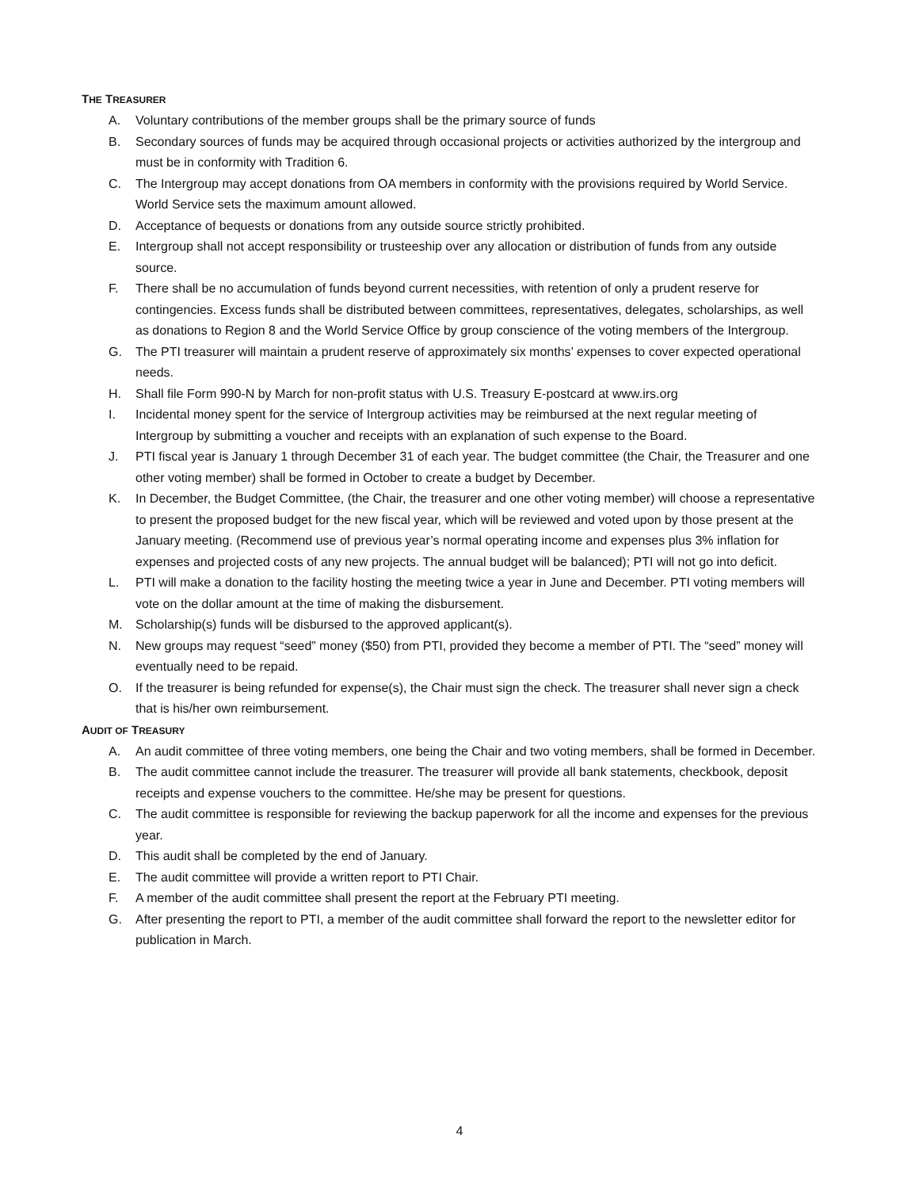THE TREASURER
A. Voluntary contributions of the member groups shall be the primary source of funds
B. Secondary sources of funds may be acquired through occasional projects or activities authorized by the intergroup and must be in conformity with Tradition 6.
C. The Intergroup may accept donations from OA members in conformity with the provisions required by World Service. World Service sets the maximum amount allowed.
D. Acceptance of bequests or donations from any outside source strictly prohibited.
E. Intergroup shall not accept responsibility or trusteeship over any allocation or distribution of funds from any outside source.
F. There shall be no accumulation of funds beyond current necessities, with retention of only a prudent reserve for contingencies. Excess funds shall be distributed between committees, representatives, delegates, scholarships, as well as donations to Region 8 and the World Service Office by group conscience of the voting members of the Intergroup.
G. The PTI treasurer will maintain a prudent reserve of approximately six months’ expenses to cover expected operational needs.
H. Shall file Form 990-N by March for non-profit status with U.S. Treasury E-postcard at www.irs.org
I. Incidental money spent for the service of Intergroup activities may be reimbursed at the next regular meeting of Intergroup by submitting a voucher and receipts with an explanation of such expense to the Board.
J. PTI fiscal year is January 1 through December 31 of each year. The budget committee (the Chair, the Treasurer and one other voting member) shall be formed in October to create a budget by December.
K. In December, the Budget Committee, (the Chair, the treasurer and one other voting member) will choose a representative to present the proposed budget for the new fiscal year, which will be reviewed and voted upon by those present at the January meeting. (Recommend use of previous year’s normal operating income and expenses plus 3% inflation for expenses and projected costs of any new projects. The annual budget will be balanced); PTI will not go into deficit.
L. PTI will make a donation to the facility hosting the meeting twice a year in June and December. PTI voting members will vote on the dollar amount at the time of making the disbursement.
M. Scholarship(s) funds will be disbursed to the approved applicant(s).
N. New groups may request “seed” money ($50) from PTI, provided they become a member of PTI. The “seed” money will eventually need to be repaid.
O. If the treasurer is being refunded for expense(s), the Chair must sign the check. The treasurer shall never sign a check that is his/her own reimbursement.
AUDIT OF TREASURY
A. An audit committee of three voting members, one being the Chair and two voting members, shall be formed in December.
B. The audit committee cannot include the treasurer. The treasurer will provide all bank statements, checkbook, deposit receipts and expense vouchers to the committee. He/she may be present for questions.
C. The audit committee is responsible for reviewing the backup paperwork for all the income and expenses for the previous year.
D. This audit shall be completed by the end of January.
E. The audit committee will provide a written report to PTI Chair.
F. A member of the audit committee shall present the report at the February PTI meeting.
G. After presenting the report to PTI, a member of the audit committee shall forward the report to the newsletter editor for publication in March.
4